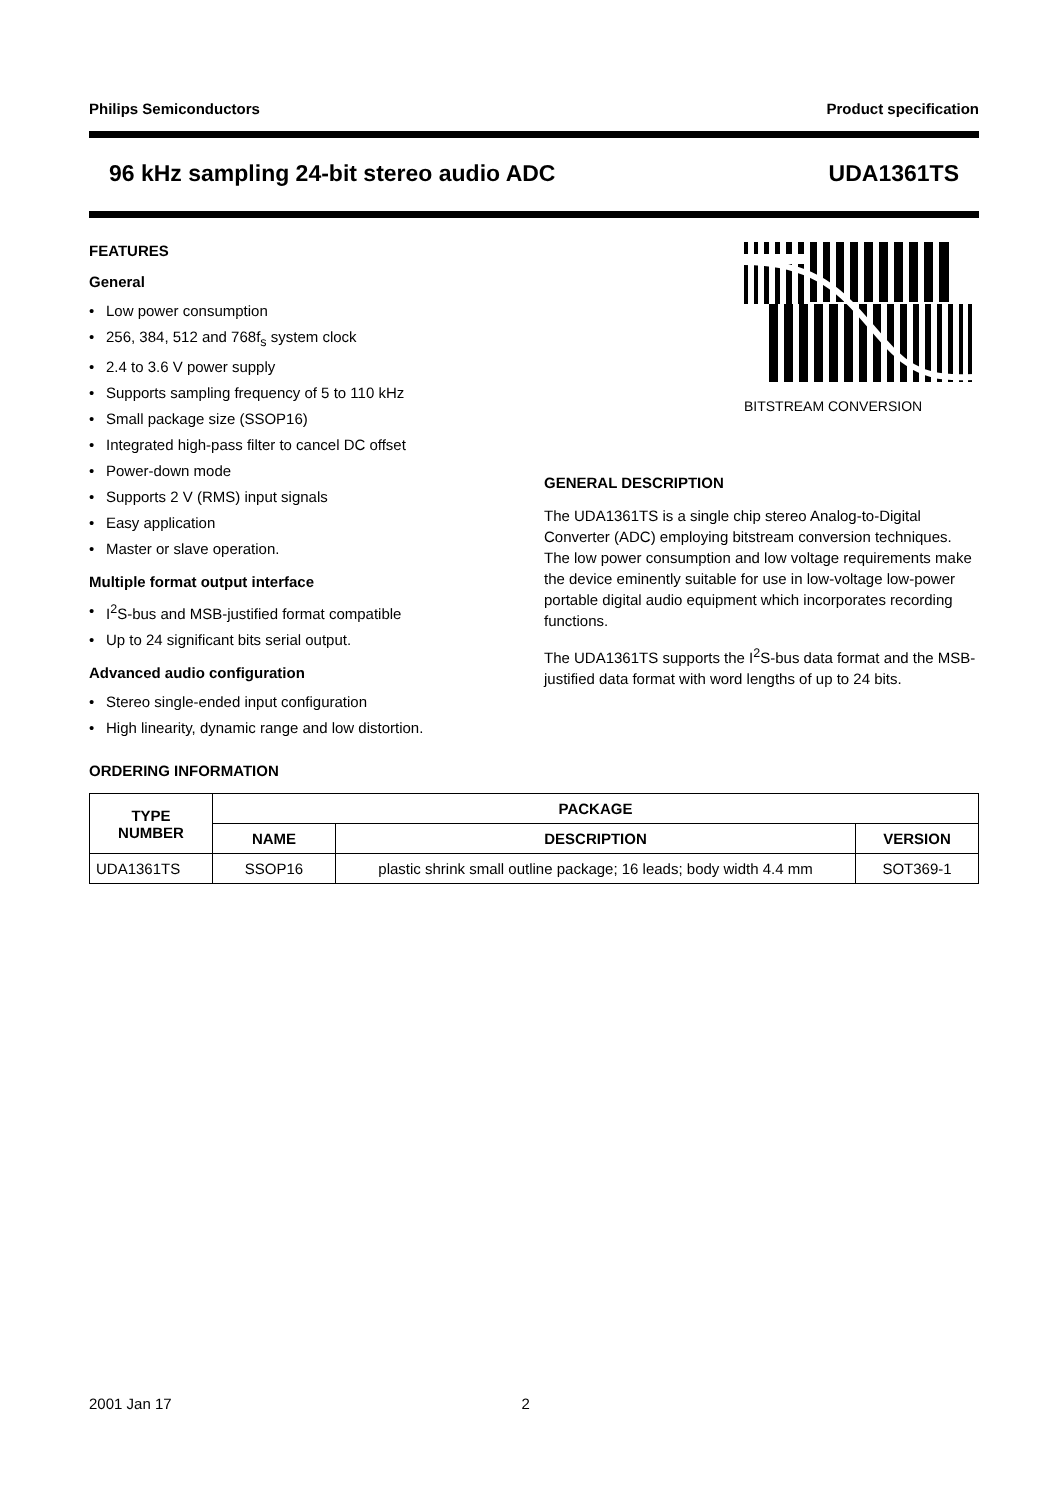Philips Semiconductors Product specification
96 kHz sampling 24-bit stereo audio ADC UDA1361TS
FEATURES
General
• Low power consumption
• 256, 384, 512 and 768f<sub>s</sub> system clock
• 2.4 to 3.6 V power supply
• Supports sampling frequency of 5 to 110 kHz
• Small package size (SSOP16)
• Integrated high-pass filter to cancel DC offset
• Power-down mode
• Supports 2 V (RMS) input signals
• Easy application
• Master or slave operation.
Multiple format output interface
• I<sup>2</sup>S-bus and MSB-justified format compatible
• Up to 24 significant bits serial output.
Advanced audio configuration
• Stereo single-ended input configuration
• High linearity, dynamic range and low distortion.
BITSTREAM CONVERSION
GENERAL DESCRIPTION
The UDA1361TS is a single chip stereo Analog-to-Digital Converter (ADC) employing bitstream conversion techniques. The low power consumption and low voltage requirements make the device eminently suitable for use in low-voltage low-power portable digital audio equipment which incorporates recording functions.
The UDA1361TS supports the I<sup>2</sup>S-bus data format and the MSB-justified data format with word lengths of up to 24 bits.
ORDERING INFORMATION
| TYPE NUMBER | PACKAGE | | |
| --- | --- | --- | --- |
| | NAME | DESCRIPTION | VERSION |
| UDA1361TS | SSOP16 | plastic shrink small outline package; 16 leads; body width 4.4 mm | SOT369-1 |
2001 Jan 17 2